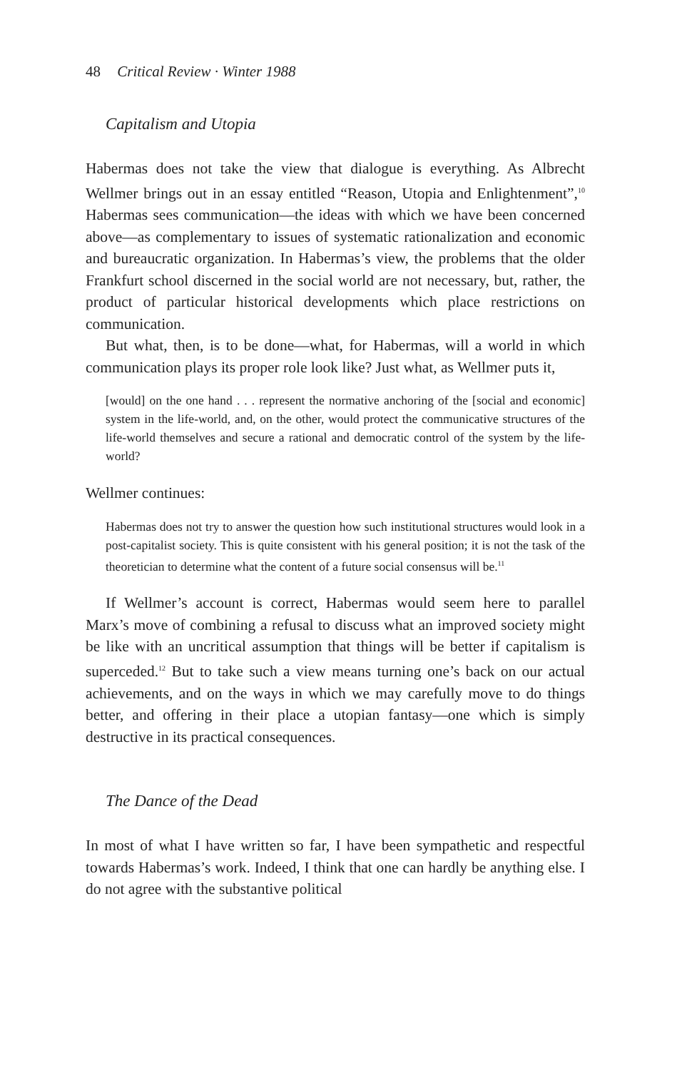48 Critical Review · Winter 1988
Capitalism and Utopia
Habermas does not take the view that dialogue is everything. As Albrecht Wellmer brings out in an essay entitled “Reason, Utopia and Enlightenment”,<sup>10</sup> Habermas sees communication—the ideas with which we have been concerned above—as complementary to issues of systematic rationalization and economic and bureaucratic organization. In Habermas’s view, the problems that the older Frankfurt school discerned in the social world are not necessary, but, rather, the product of particular historical developments which place restrictions on communication.
But what, then, is to be done—what, for Habermas, will a world in which communication plays its proper role look like? Just what, as Wellmer puts it,
[would] on the one hand . . . represent the normative anchoring of the [social and economic] system in the life-world, and, on the other, would protect the communicative structures of the life-world themselves and secure a rational and democratic control of the system by the life-world?
Wellmer continues:
Habermas does not try to answer the question how such institutional structures would look in a post-capitalist society. This is quite consistent with his general position; it is not the task of the theoretician to determine what the content of a future social consensus will be.<sup>11</sup>
If Wellmer’s account is correct, Habermas would seem here to parallel Marx’s move of combining a refusal to discuss what an improved society might be like with an uncritical assumption that things will be better if capitalism is superceded.<sup>12</sup> But to take such a view means turning one’s back on our actual achievements, and on the ways in which we may carefully move to do things better, and offering in their place a utopian fantasy—one which is simply destructive in its practical consequences.
The Dance of the Dead
In most of what I have written so far, I have been sympathetic and respectful towards Habermas’s work. Indeed, I think that one can hardly be anything else. I do not agree with the substantive political